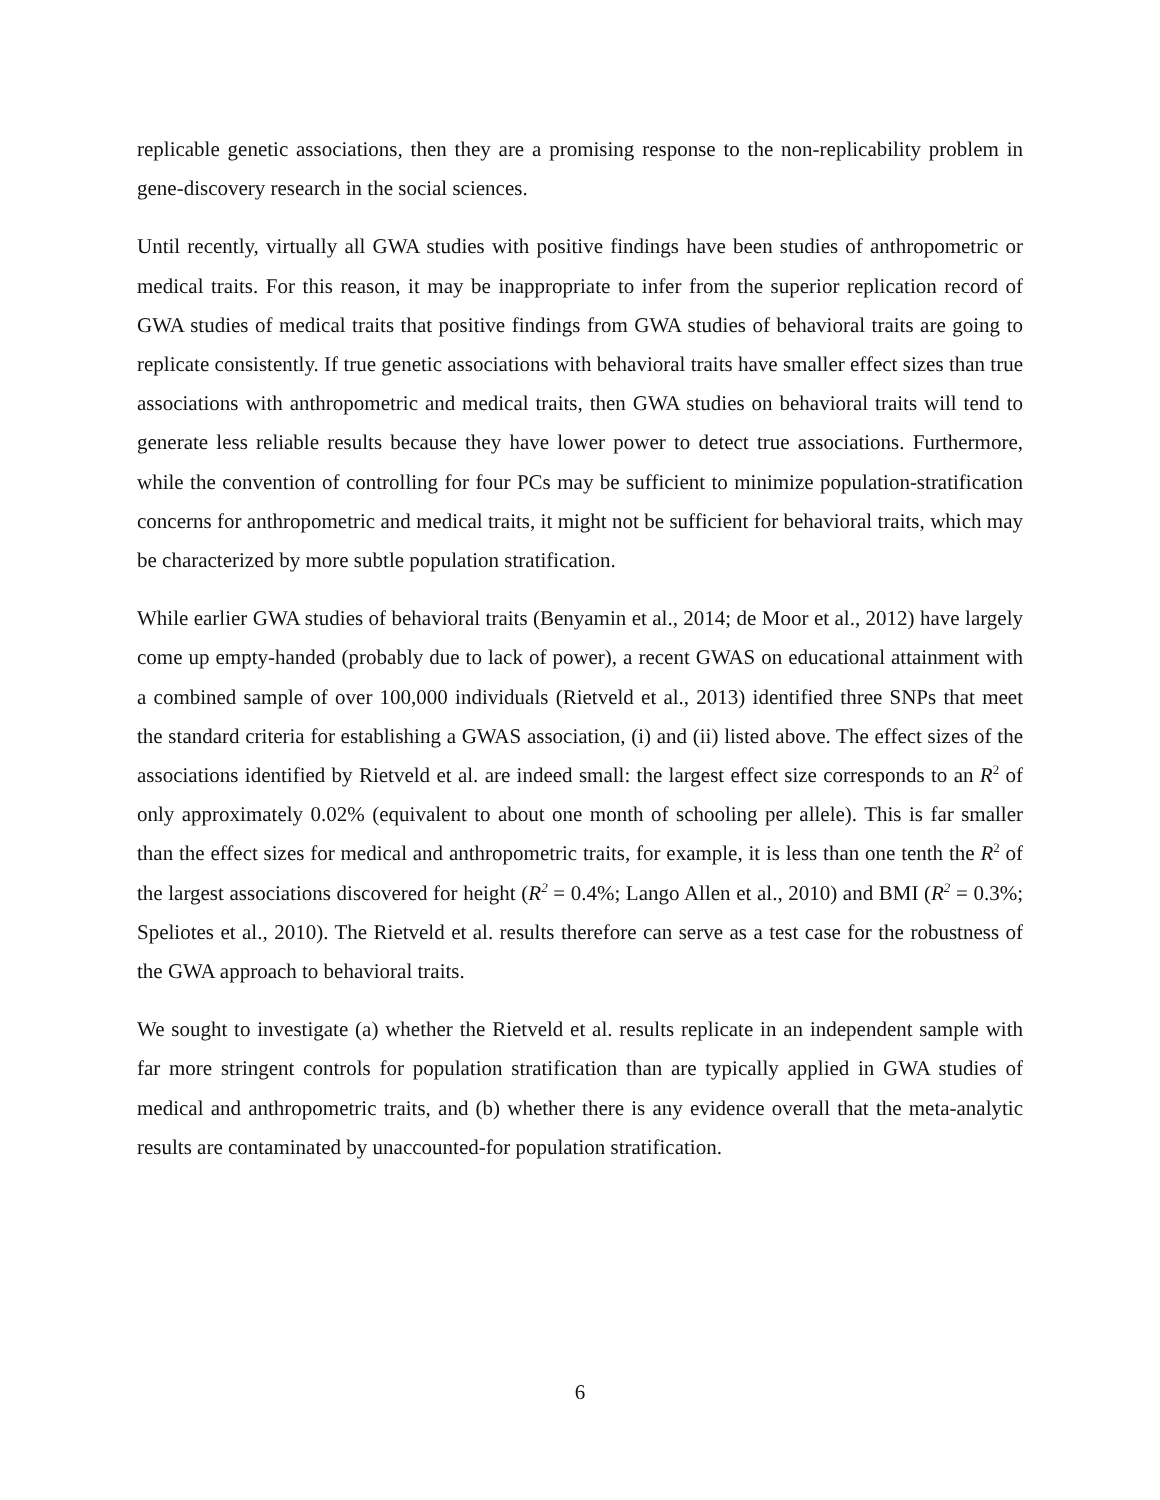replicable genetic associations, then they are a promising response to the non-replicability problem in gene-discovery research in the social sciences.
Until recently, virtually all GWA studies with positive findings have been studies of anthropometric or medical traits. For this reason, it may be inappropriate to infer from the superior replication record of GWA studies of medical traits that positive findings from GWA studies of behavioral traits are going to replicate consistently. If true genetic associations with behavioral traits have smaller effect sizes than true associations with anthropometric and medical traits, then GWA studies on behavioral traits will tend to generate less reliable results because they have lower power to detect true associations. Furthermore, while the convention of controlling for four PCs may be sufficient to minimize population-stratification concerns for anthropometric and medical traits, it might not be sufficient for behavioral traits, which may be characterized by more subtle population stratification.
While earlier GWA studies of behavioral traits (Benyamin et al., 2014; de Moor et al., 2012) have largely come up empty-handed (probably due to lack of power), a recent GWAS on educational attainment with a combined sample of over 100,000 individuals (Rietveld et al., 2013) identified three SNPs that meet the standard criteria for establishing a GWAS association, (i) and (ii) listed above. The effect sizes of the associations identified by Rietveld et al. are indeed small: the largest effect size corresponds to an R<sup>2</sup> of only approximately 0.02% (equivalent to about one month of schooling per allele). This is far smaller than the effect sizes for medical and anthropometric traits, for example, it is less than one tenth the R<sup>2</sup> of the largest associations discovered for height (R<sup>2</sup> = 0.4%; Lango Allen et al., 2010) and BMI (R<sup>2</sup> = 0.3%; Speliotes et al., 2010). The Rietveld et al. results therefore can serve as a test case for the robustness of the GWA approach to behavioral traits.
We sought to investigate (a) whether the Rietveld et al. results replicate in an independent sample with far more stringent controls for population stratification than are typically applied in GWA studies of medical and anthropometric traits, and (b) whether there is any evidence overall that the meta-analytic results are contaminated by unaccounted-for population stratification.
6